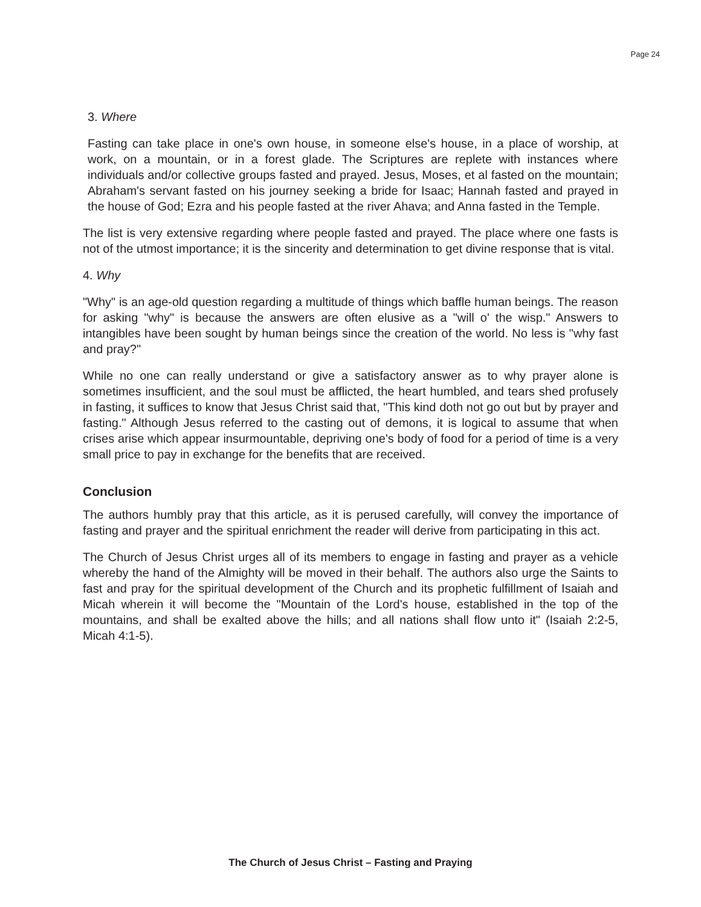Page 24
3. Where
Fasting can take place in one's own house, in someone else's house, in a place of worship, at work, on a mountain, or in a forest glade. The Scriptures are replete with instances where individuals and/or collective groups fasted and prayed. Jesus, Moses, et al fasted on the mountain; Abraham's servant fasted on his journey seeking a bride for Isaac; Hannah fasted and prayed in the house of God; Ezra and his people fasted at the river Ahava; and Anna fasted in the Temple.
The list is very extensive regarding where people fasted and prayed. The place where one fasts is not of the utmost importance; it is the sincerity and determination to get divine response that is vital.
4. Why
"Why" is an age-old question regarding a multitude of things which baffle human beings. The reason for asking "why" is because the answers are often elusive as a "will o' the wisp." Answers to intangibles have been sought by human beings since the creation of the world. No less is "why fast and pray?"
While no one can really understand or give a satisfactory answer as to why prayer alone is sometimes insufficient, and the soul must be afflicted, the heart humbled, and tears shed profusely in fasting, it suffices to know that Jesus Christ said that, "This kind doth not go out but by prayer and fasting." Although Jesus referred to the casting out of demons, it is logical to assume that when crises arise which appear insurmountable, depriving one's body of food for a period of time is a very small price to pay in exchange for the benefits that are received.
Conclusion
The authors humbly pray that this article, as it is perused carefully, will convey the importance of fasting and prayer and the spiritual enrichment the reader will derive from participating in this act.
The Church of Jesus Christ urges all of its members to engage in fasting and prayer as a vehicle whereby the hand of the Almighty will be moved in their behalf. The authors also urge the Saints to fast and pray for the spiritual development of the Church and its prophetic fulfillment of Isaiah and Micah wherein it will become the "Mountain of the Lord's house, established in the top of the mountains, and shall be exalted above the hills; and all nations shall flow unto it" (Isaiah 2:2-5, Micah 4:1-5).
The Church of Jesus Christ – Fasting and Praying